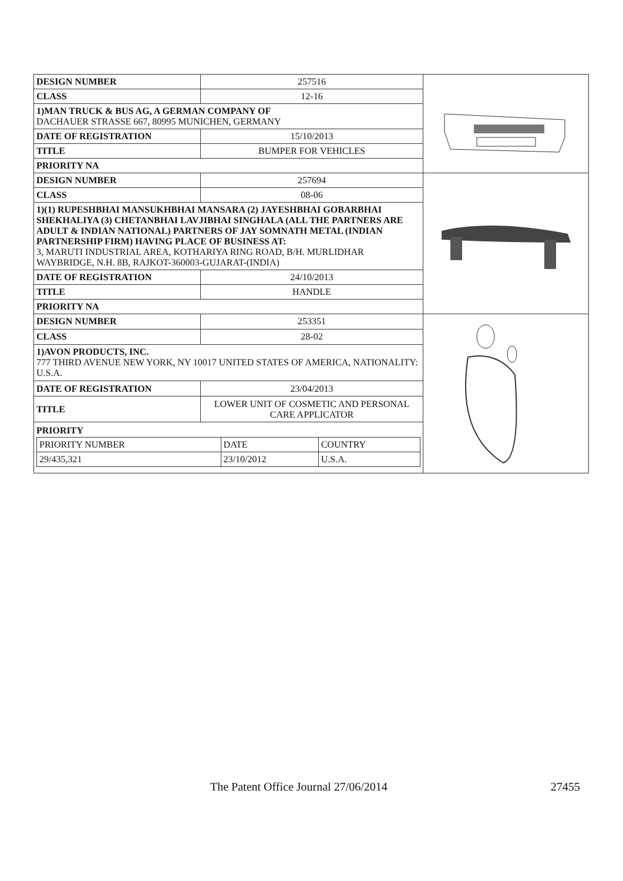| DESIGN NUMBER | 257516 | |
| CLASS | 12-16 | |
| 1)MAN TRUCK & BUS AG, A GERMAN COMPANY OF DACHAUER STRASSE 667, 80995 MUNICHEN, GERMANY | | |
| DATE OF REGISTRATION | 15/10/2013 | |
| TITLE | BUMPER FOR VEHICLES | |
| PRIORITY NA | | |
| DESIGN NUMBER | 257694 | |
| CLASS | 08-06 | |
| 1)(1) RUPESHBHAI MANSUKHBHAI MANSARA (2) JAYESHBHAI GOBARBHAI SHEKHALIYA (3) CHETANBHAI LAVJIBHAI SINGHALA (ALL THE PARTNERS ARE ADULT & INDIAN NATIONAL) PARTNERS OF JAY SOMNATH METAL (INDIAN PARTNERSHIP FIRM) HAVING PLACE OF BUSINESS AT: 3, MARUTI INDUSTRIAL AREA, KOTHARIYA RING ROAD, B/H. MURLIDHAR WAYBRIDGE, N.H. 8B, RAJKOT-360003-GUJARAT-(INDIA) | | |
| DATE OF REGISTRATION | 24/10/2013 | |
| TITLE | HANDLE | |
| PRIORITY NA | | |
| DESIGN NUMBER | 253351 | |
| CLASS | 28-02 | |
| 1)AVON PRODUCTS, INC. 777 THIRD AVENUE NEW YORK, NY 10017 UNITED STATES OF AMERICA, NATIONALITY: U.S.A. | | |
| DATE OF REGISTRATION | 23/04/2013 | |
| TITLE | LOWER UNIT OF COSMETIC AND PERSONAL CARE APPLICATOR | |
| PRIORITY / PRIORITY NUMBER / DATE / COUNTRY / / 29/435,321 / 23/10/2012 / U.S.A. / | | |
The Patent Office Journal 27/06/2014 27455